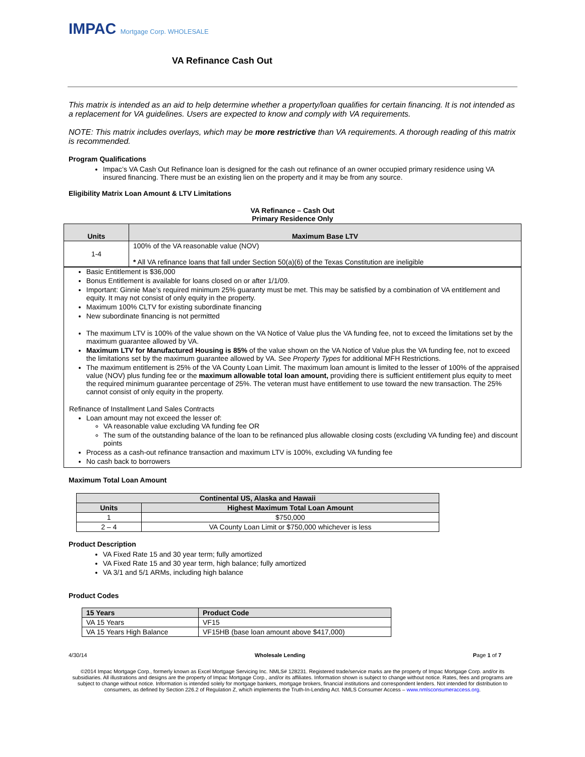IMPAC Mortgage Corp. WHOLESALE
VA Refinance Cash Out
This matrix is intended as an aid to help determine whether a property/loan qualifies for certain financing. It is not intended as a replacement for VA guidelines. Users are expected to know and comply with VA requirements.
NOTE: This matrix includes overlays, which may be more restrictive than VA requirements. A thorough reading of this matrix is recommended.
Program Qualifications
Impac’s VA Cash Out Refinance loan is designed for the cash out refinance of an owner occupied primary residence using VA insured financing. There must be an existing lien on the property and it may be from any source.
Eligibility Matrix Loan Amount & LTV Limitations
VA Refinance – Cash Out
Primary Residence Only
| Units | Maximum Base LTV |
| --- | --- |
| 1-4 | 100% of the VA reasonable value (NOV) * All VA refinance loans that fall under Section 50(a)(6) of the Texas Constitution are ineligible |
Basic Entitlement is $36,000
Bonus Entitlement is available for loans closed on or after 1/1/09.
Important: Ginnie Mae’s required minimum 25% guaranty must be met. This may be satisfied by a combination of VA entitlement and equity. It may not consist of only equity in the property.
Maximum 100% CLTV for existing subordinate financing
New subordinate financing is not permitted
The maximum LTV is 100% of the value shown on the VA Notice of Value plus the VA funding fee, not to exceed the limitations set by the maximum guarantee allowed by VA.
Maximum LTV for Manufactured Housing is 85% of the value shown on the VA Notice of Value plus the VA funding fee, not to exceed the limitations set by the maximum guarantee allowed by VA. See Property Types for additional MFH Restrictions.
The maximum entitlement is 25% of the VA County Loan Limit. The maximum loan amount is limited to the lesser of 100% of the appraised value (NOV) plus funding fee or the maximum allowable total loan amount, providing there is sufficient entitlement plus equity to meet the required minimum guarantee percentage of 25%. The veteran must have entitlement to use toward the new transaction. The 25% cannot consist of only equity in the property.
Refinance of Installment Land Sales Contracts
Loan amount may not exceed the lesser of:
VA reasonable value excluding VA funding fee OR
The sum of the outstanding balance of the loan to be refinanced plus allowable closing costs (excluding VA funding fee) and discount points
Process as a cash-out refinance transaction and maximum LTV is 100%, excluding VA funding fee
No cash back to borrowers
Maximum Total Loan Amount
| Continental US, Alaska and Hawaii | |
| --- | --- |
| Units | Highest Maximum Total Loan Amount |
| 1 | $750,000 |
| 2 – 4 | VA County Loan Limit or $750,000 whichever is less |
Product Description
VA Fixed Rate 15 and 30 year term; fully amortized
VA Fixed Rate 15 and 30 year term, high balance; fully amortized
VA 3/1 and 5/1 ARMs, including high balance
Product Codes
| 15 Years | Product Code |
| --- | --- |
| VA 15 Years | VF15 |
| VA 15 Years High Balance | VF15HB (base loan amount above $417,000) |
4/30/14 Wholesale Lending Page 1 of 7
©2014 Impac Mortgage Corp., formerly known as Excel Mortgage Servicing Inc. NMLS# 128231. Registered trade/service marks are the property of Impac Mortgage Corp. and/or its subsidiaries. All illustrations and designs are the property of Impac Mortgage Corp., and/or its affiliates. Information shown is subject to change without notice. Rates, fees and programs are subject to change without notice. Information is intended solely for mortgage bankers, mortgage brokers, financial institutions and correspondent lenders. Not intended for distribution to consumers, as defined by Section 226.2 of Regulation Z, which implements the Truth-In-Lending Act. NMLS Consumer Access – www.nmlsconsumeraccess.org.